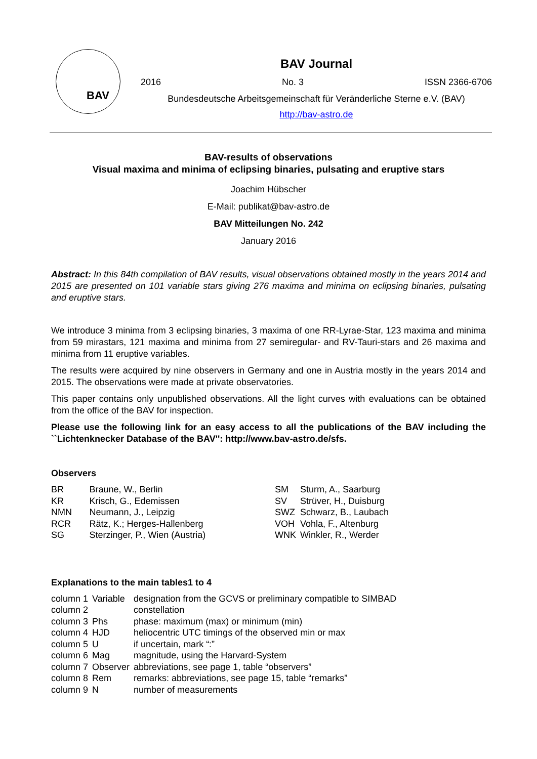BAV
BAV Journal
2016 No. 3 ISSN 2366-6706
Bundesdeutsche Arbeitsgemeinschaft für Veränderliche Sterne e.V. (BAV)
http://bav-astro.de
BAV-results of observations
Visual maxima and minima of eclipsing binaries, pulsating and eruptive stars
Joachim Hübscher
E-Mail: publikat@bav-astro.de
BAV Mitteilungen No. 242
January 2016
Abstract: In this 84th compilation of BAV results, visual observations obtained mostly in the years 2014 and 2015 are presented on 101 variable stars giving 276 maxima and minima on eclipsing binaries, pulsating and eruptive stars.
We introduce 3 minima from 3 eclipsing binaries, 3 maxima of one RR-Lyrae-Star, 123 maxima and minima from 59 mirastars, 121 maxima and minima from 27 semiregular- and RV-Tauri-stars and 26 maxima and minima from 11 eruptive variables.
The results were acquired by nine observers in Germany and one in Austria mostly in the years 2014 and 2015. The observations were made at private observatories.
This paper contains only unpublished observations. All the light curves with evaluations can be obtained from the office of the BAV for inspection.
Please use the following link for an easy access to all the publications of the BAV including the ``Lichtenknecker Database of the BAV'': http://www.bav-astro.de/sfs.
Observers
| BR | Braune, W., Berlin |
| KR | Krisch, G., Edemissen |
| NMN | Neumann, J., Leipzig |
| RCR | Rätz, K.; Herges-Hallenberg |
| SG | Sterzinger, P., Wien (Austria) |
| SM | Sturm, A., Saarburg |
| SV | Strüver, H., Duisburg |
| SWZ | Schwarz, B., Laubach |
| VOH | Vohla, F., Altenburg |
| WNK | Winkler, R., Werder |
Explanations to the main tables1 to 4
| column 1 | Variable | designation from the GCVS or preliminary compatible to SIMBAD |
| column 2 | | constellation |
| column 3 | Phs | phase: maximum (max) or minimum (min) |
| column 4 | HJD | heliocentric UTC timings of the observed min or max |
| column 5 | U | if uncertain, mark “:” |
| column 6 | Mag | magnitude, using the Harvard-System |
| column 7 | Observer | abbreviations, see page 1, table “observers” |
| column 8 | Rem | remarks: abbreviations, see page 15, table “remarks” |
| column 9 | N | number of measurements |